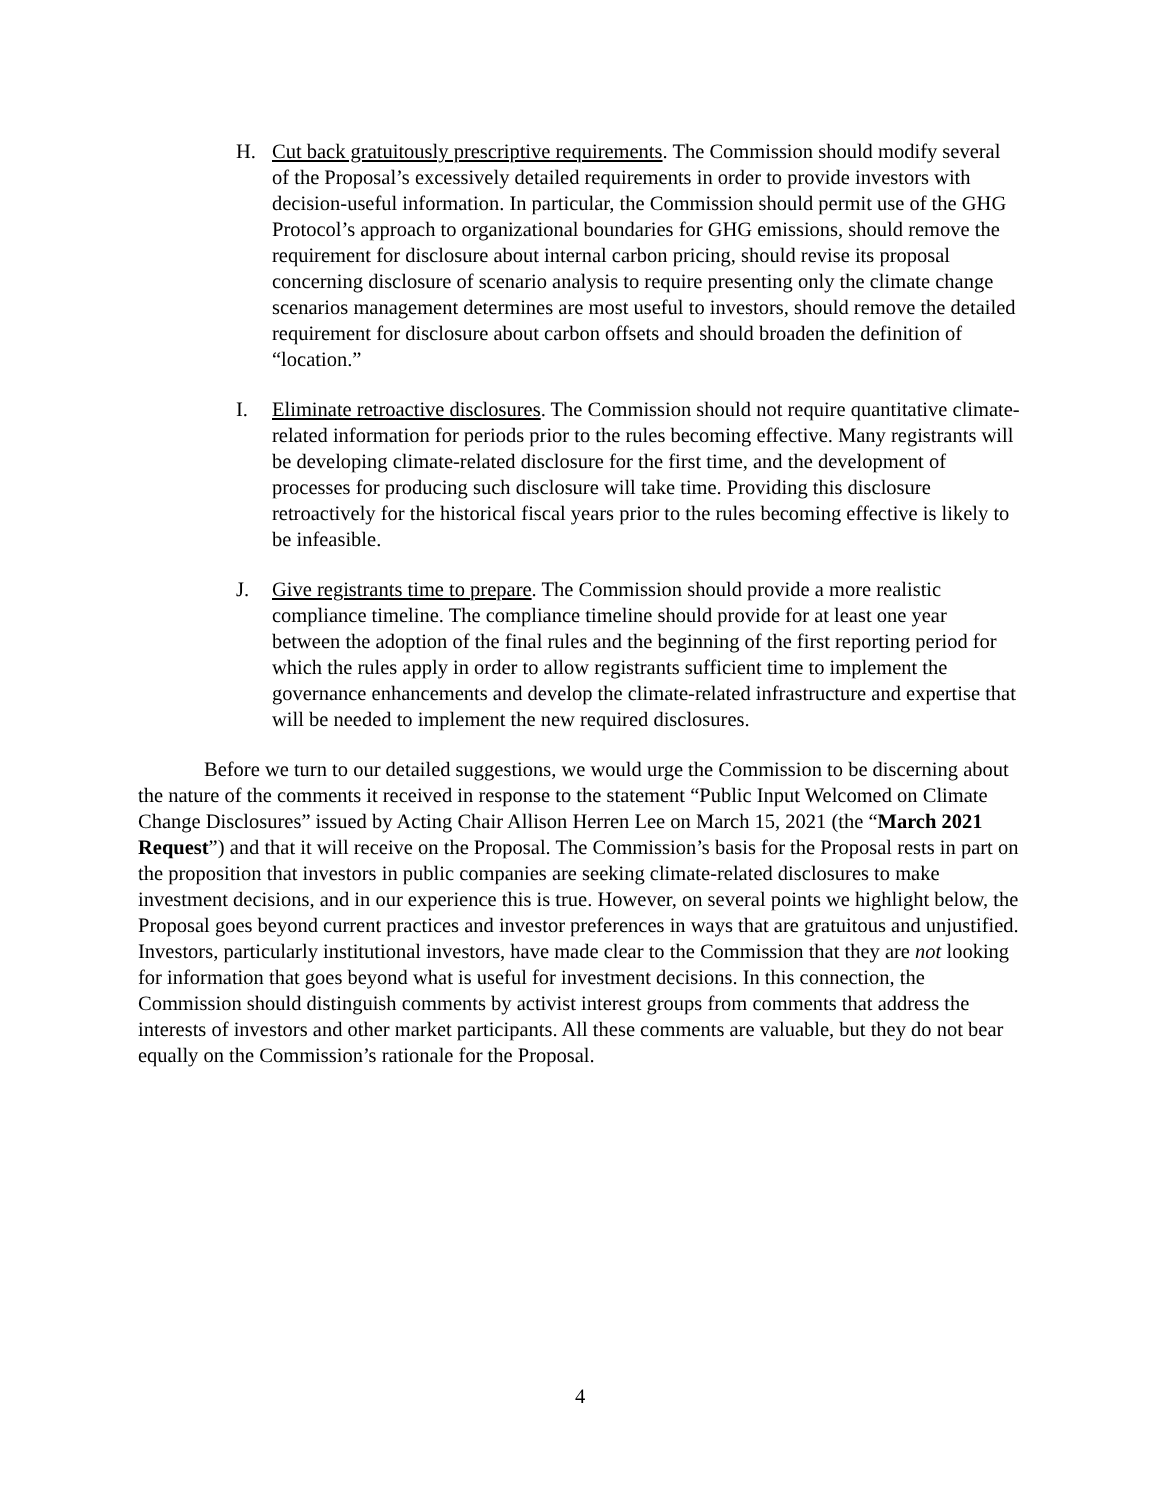H. Cut back gratuitously prescriptive requirements. The Commission should modify several of the Proposal’s excessively detailed requirements in order to provide investors with decision-useful information. In particular, the Commission should permit use of the GHG Protocol’s approach to organizational boundaries for GHG emissions, should remove the requirement for disclosure about internal carbon pricing, should revise its proposal concerning disclosure of scenario analysis to require presenting only the climate change scenarios management determines are most useful to investors, should remove the detailed requirement for disclosure about carbon offsets and should broaden the definition of “location.”
I. Eliminate retroactive disclosures. The Commission should not require quantitative climate-related information for periods prior to the rules becoming effective. Many registrants will be developing climate-related disclosure for the first time, and the development of processes for producing such disclosure will take time. Providing this disclosure retroactively for the historical fiscal years prior to the rules becoming effective is likely to be infeasible.
J. Give registrants time to prepare. The Commission should provide a more realistic compliance timeline. The compliance timeline should provide for at least one year between the adoption of the final rules and the beginning of the first reporting period for which the rules apply in order to allow registrants sufficient time to implement the governance enhancements and develop the climate-related infrastructure and expertise that will be needed to implement the new required disclosures.
Before we turn to our detailed suggestions, we would urge the Commission to be discerning about the nature of the comments it received in response to the statement “Public Input Welcomed on Climate Change Disclosures” issued by Acting Chair Allison Herren Lee on March 15, 2021 (the “March 2021 Request”) and that it will receive on the Proposal. The Commission’s basis for the Proposal rests in part on the proposition that investors in public companies are seeking climate-related disclosures to make investment decisions, and in our experience this is true. However, on several points we highlight below, the Proposal goes beyond current practices and investor preferences in ways that are gratuitous and unjustified. Investors, particularly institutional investors, have made clear to the Commission that they are not looking for information that goes beyond what is useful for investment decisions. In this connection, the Commission should distinguish comments by activist interest groups from comments that address the interests of investors and other market participants. All these comments are valuable, but they do not bear equally on the Commission’s rationale for the Proposal.
4